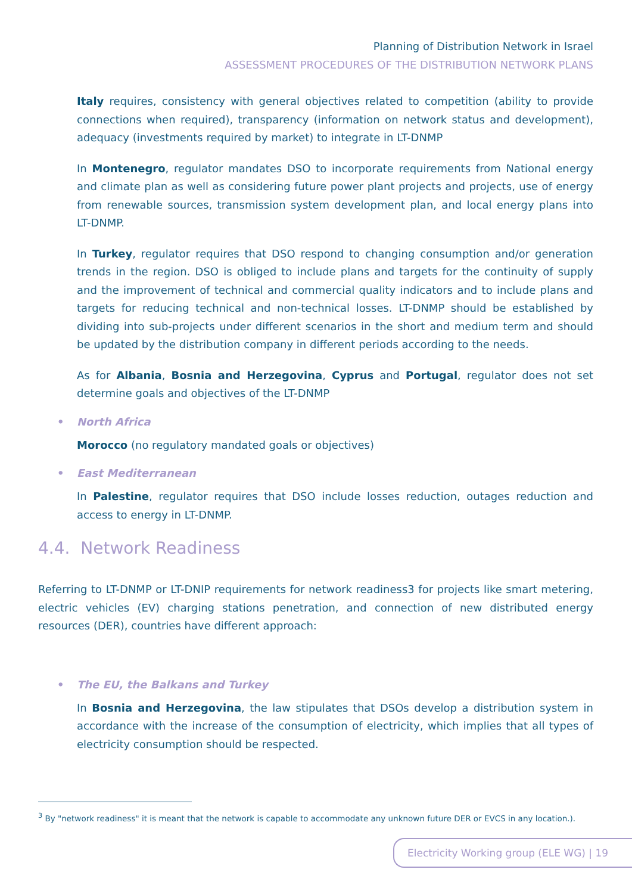Planning of Distribution Network in Israel
ASSESSMENT PROCEDURES OF THE DISTRIBUTION NETWORK PLANS
Italy requires, consistency with general objectives related to competition (ability to provide connections when required), transparency (information on network status and development), adequacy (investments required by market) to integrate in LT-DNMP
In Montenegro, regulator mandates DSO to incorporate requirements from National energy and climate plan as well as considering future power plant projects and projects, use of energy from renewable sources, transmission system development plan, and local energy plans into LT-DNMP.
In Turkey, regulator requires that DSO respond to changing consumption and/or generation trends in the region. DSO is obliged to include plans and targets for the continuity of supply and the improvement of technical and commercial quality indicators and to include plans and targets for reducing technical and non-technical losses. LT-DNMP should be established by dividing into sub-projects under different scenarios in the short and medium term and should be updated by the distribution company in different periods according to the needs.
As for Albania, Bosnia and Herzegovina, Cyprus and Portugal, regulator does not set determine goals and objectives of the LT-DNMP
• North Africa
Morocco (no regulatory mandated goals or objectives)
• East Mediterranean
In Palestine, regulator requires that DSO include losses reduction, outages reduction and access to energy in LT-DNMP.
4.4. Network Readiness
Referring to LT-DNMP or LT-DNIP requirements for network readiness3 for projects like smart metering, electric vehicles (EV) charging stations penetration, and connection of new distributed energy resources (DER), countries have different approach:
• The EU, the Balkans and Turkey
In Bosnia and Herzegovina, the law stipulates that DSOs develop a distribution system in accordance with the increase of the consumption of electricity, which implies that all types of electricity consumption should be respected.
<sup>3</sup> By "network readiness" it is meant that the network is capable to accommodate any unknown future DER or EVCS in any location.).
Electricity Working group (ELE WG) | 19